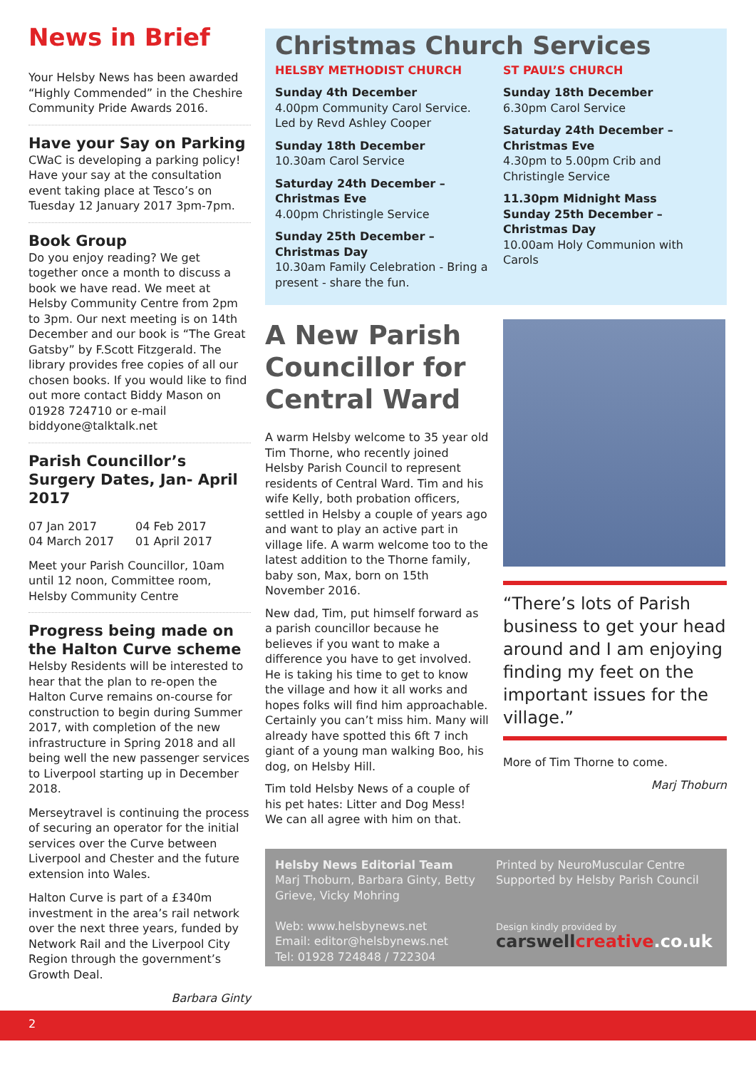News in Brief
Your Helsby News has been awarded “Highly Commended” in the Cheshire Community Pride Awards 2016.
Have your Say on Parking
CWaC is developing a parking policy! Have your say at the consultation event taking place at Tesco’s on Tuesday 12 January 2017 3pm-7pm.
Book Group
Do you enjoy reading? We get together once a month to discuss a book we have read. We meet at Helsby Community Centre from 2pm to 3pm. Our next meeting is on 14th December and our book is “The Great Gatsby” by F.Scott Fitzgerald. The library provides free copies of all our chosen books. If you would like to find out more contact Biddy Mason on 01928 724710 or e-mail biddyone@talktalk.net
Parish Councillor’s Surgery Dates, Jan- April 2017
07 Jan 2017 04 Feb 2017 04 March 2017 01 April 2017
Meet your Parish Councillor, 10am until 12 noon, Committee room, Helsby Community Centre
Progress being made on the Halton Curve scheme
Helsby Residents will be interested to hear that the plan to re-open the Halton Curve remains on-course for construction to begin during Summer 2017, with completion of the new infrastructure in Spring 2018 and all being well the new passenger services to Liverpool starting up in December 2018.
Merseytravel is continuing the process of securing an operator for the initial services over the Curve between Liverpool and Chester and the future extension into Wales.
Halton Curve is part of a £340m investment in the area’s rail network over the next three years, funded by Network Rail and the Liverpool City Region through the government’s Growth Deal.
Barbara Ginty
Christmas Church Services
HELSBY METHODIST CHURCH
Sunday 4th December
4.00pm Community Carol Service. Led by Revd Ashley Cooper
Sunday 18th December
10.30am Carol Service
Saturday 24th December – Christmas Eve
4.00pm Christingle Service
Sunday 25th December – Christmas Day
10.30am Family Celebration - Bring a present - share the fun.
ST PAUL’S CHURCH
Sunday 18th December
6.30pm Carol Service
Saturday 24th December – Christmas Eve
4.30pm to 5.00pm Crib and Christingle Service
11.30pm Midnight Mass
Sunday 25th December – Christmas Day
10.00am Holy Communion with Carols
A New Parish Councillor for Central Ward
A warm Helsby welcome to 35 year old Tim Thorne, who recently joined Helsby Parish Council to represent residents of Central Ward. Tim and his wife Kelly, both probation officers, settled in Helsby a couple of years ago and want to play an active part in village life. A warm welcome too to the latest addition to the Thorne family, baby son, Max, born on 15th November 2016.
New dad, Tim, put himself forward as a parish councillor because he believes if you want to make a difference you have to get involved. He is taking his time to get to know the village and how it all works and hopes folks will find him approachable. Certainly you can’t miss him. Many will already have spotted this 6ft 7 inch giant of a young man walking Boo, his dog, on Helsby Hill.
Tim told Helsby News of a couple of his pet hates: Litter and Dog Mess!
We can all agree with him on that.
“There’s lots of Parish business to get your head around and I am enjoying finding my feet on the important issues for the village.”
More of Tim Thorne to come.
Marj Thoburn
Helsby News Editorial Team
Marj Thoburn, Barbara Ginty, Betty Grieve, Vicky Mohring
Web: www.helsbynews.net
Email: editor@helsbynews.net
Tel: 01928 724848 / 722304
Printed by NeuroMuscular Centre
Supported by Helsby Parish Council
Design kindly provided by
carswellcreative.co.uk
2